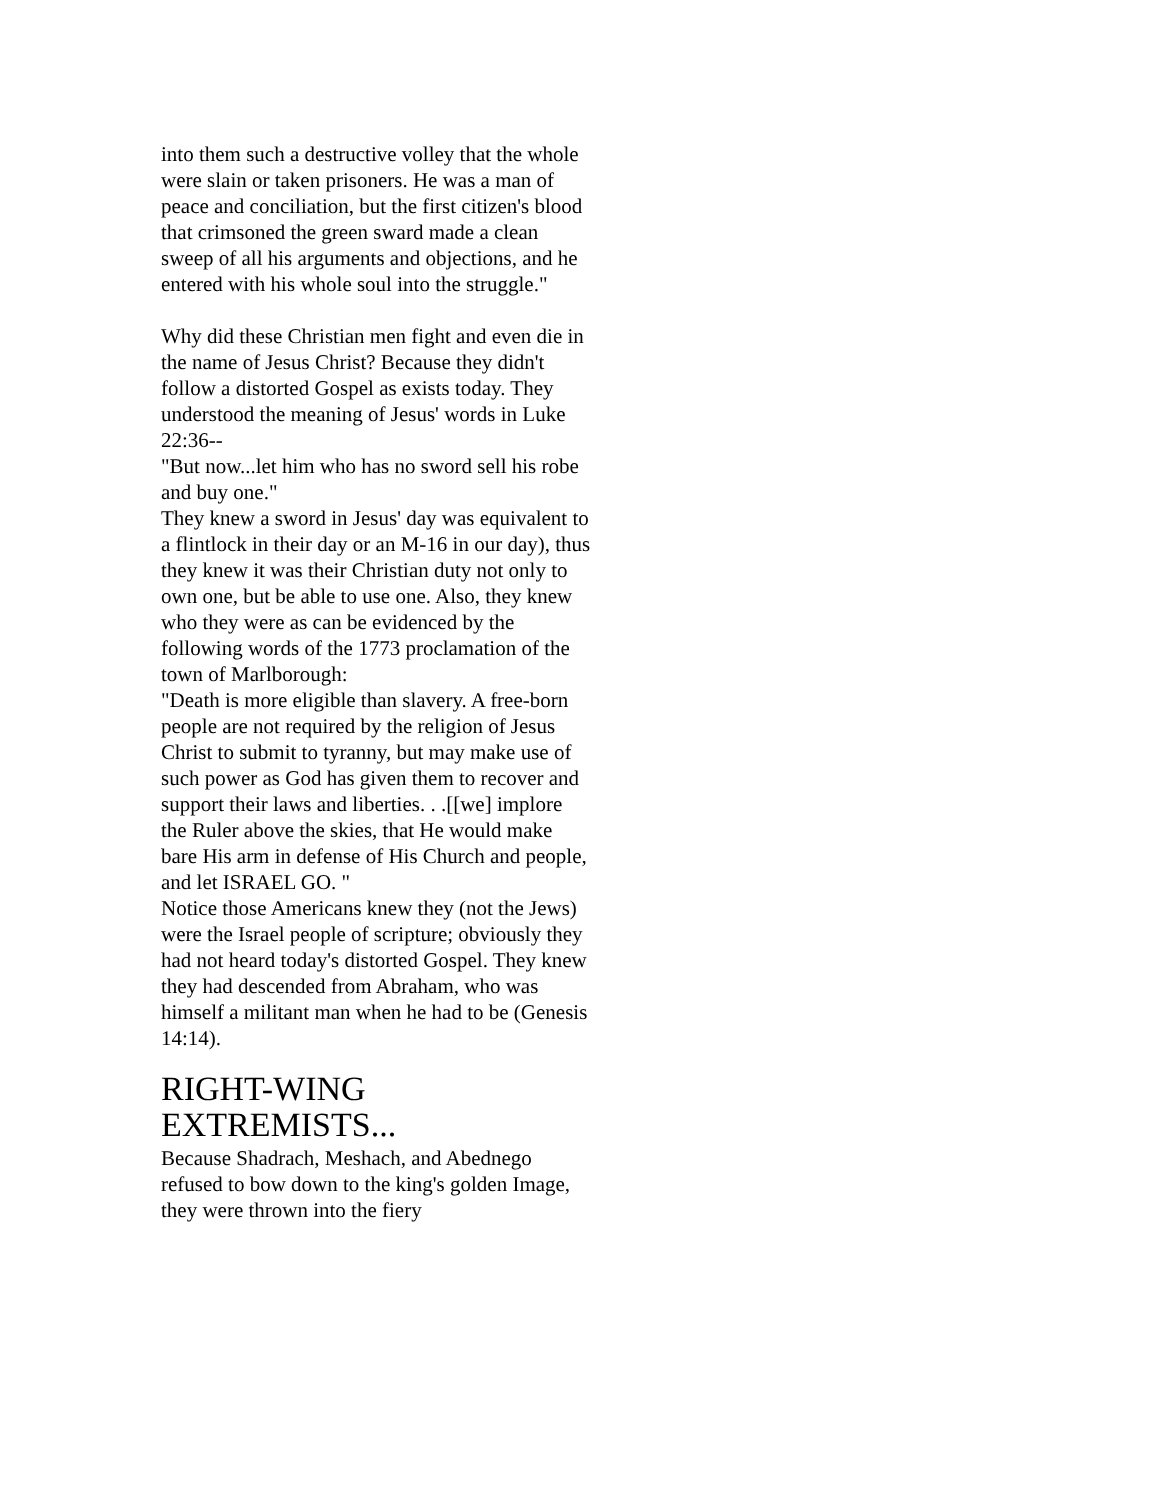into them such a destructive volley that the whole were slain or taken prisoners. He was a man of peace and conciliation, but the first citizen's blood that crimsoned the green sward made a clean sweep of all his arguments and objections, and he entered with his whole soul into the struggle."
Why did these Christian men fight and even die in the name of Jesus Christ? Because they didn't follow a distorted Gospel as exists today. They understood the meaning of Jesus' words in Luke 22:36--
"But now...let him who has no sword sell his robe and buy one."
They knew a sword in Jesus' day was equivalent to a flintlock in their day or an M-16 in our day), thus they knew it was their Christian duty not only to own one, but be able to use one. Also, they knew who they were as can be evidenced by the following words of the 1773 proclamation of the town of Marlborough:
"Death is more eligible than slavery. A free-born people are not required by the religion of Jesus Christ to submit to tyranny, but may make use of such power as God has given them to recover and support their laws and liberties. . .[[we] implore the Ruler above the skies, that He would make bare His arm in defense of His Church and people, and let ISRAEL GO. "
Notice those Americans knew they (not the Jews) were the Israel people of scripture; obviously they had not heard today's distorted Gospel. They knew they had descended from Abraham, who was himself a militant man when he had to be (Genesis 14:14).
RIGHT-WING EXTREMISTS...
Because Shadrach, Meshach, and Abednego refused to bow down to the king's golden Image, they were thrown into the fiery